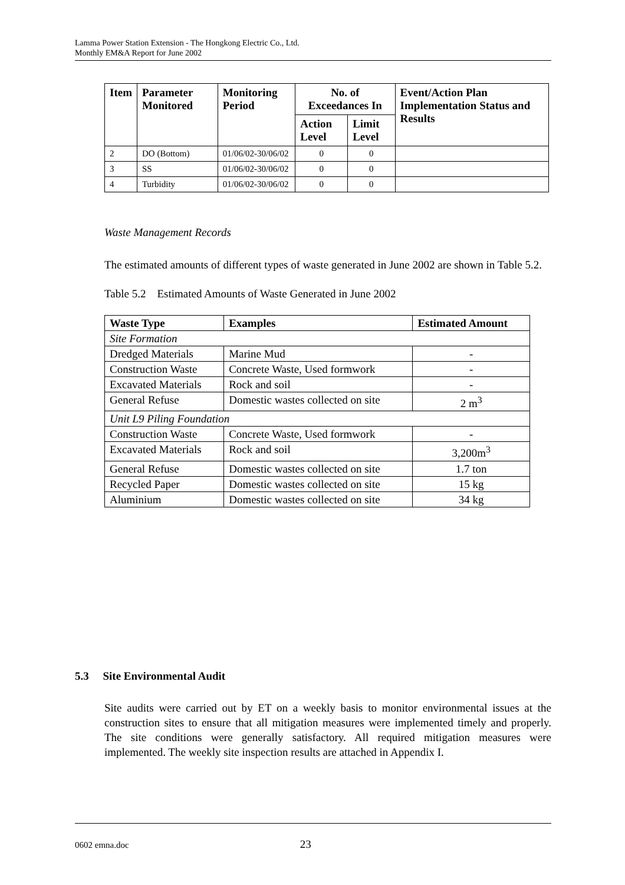Lamma Power Station Extension - The Hongkong Electric Co., Ltd.
Monthly EM&A Report for June 2002
| Item | Parameter Monitored | Monitoring Period | No. of Exceedances In | | Event/Action Plan Implementation Status and Results |
| --- | --- | --- | --- | --- | --- |
| | | | Action Level | Limit Level | |
| 2 | DO (Bottom) | 01/06/02-30/06/02 | 0 | 0 | |
| 3 | SS | 01/06/02-30/06/02 | 0 | 0 | |
| 4 | Turbidity | 01/06/02-30/06/02 | 0 | 0 | |
Waste Management Records
The estimated amounts of different types of waste generated in June 2002 are shown in Table 5.2.
Table 5.2 Estimated Amounts of Waste Generated in June 2002
| Waste Type | Examples | Estimated Amount |
| --- | --- | --- |
| Site Formation | | |
| Dredged Materials | Marine Mud | - |
| Construction Waste | Concrete Waste, Used formwork | - |
| Excavated Materials | Rock and soil | - |
| General Refuse | Domestic wastes collected on site | 2 m<sup>3</sup> |
| Unit L9 Piling Foundation | | |
| Construction Waste | Concrete Waste, Used formwork | - |
| Excavated Materials | Rock and soil | 3,200m<sup>3</sup> |
| General Refuse | Domestic wastes collected on site | 1.7 ton |
| Recycled Paper | Domestic wastes collected on site | 15 kg |
| Aluminium | Domestic wastes collected on site | 34 kg |
5.3 Site Environmental Audit
Site audits were carried out by ET on a weekly basis to monitor environmental issues at the construction sites to ensure that all mitigation measures were implemented timely and properly. The site conditions were generally satisfactory. All required mitigation measures were implemented. The weekly site inspection results are attached in Appendix I.
0602 emna.doc 23